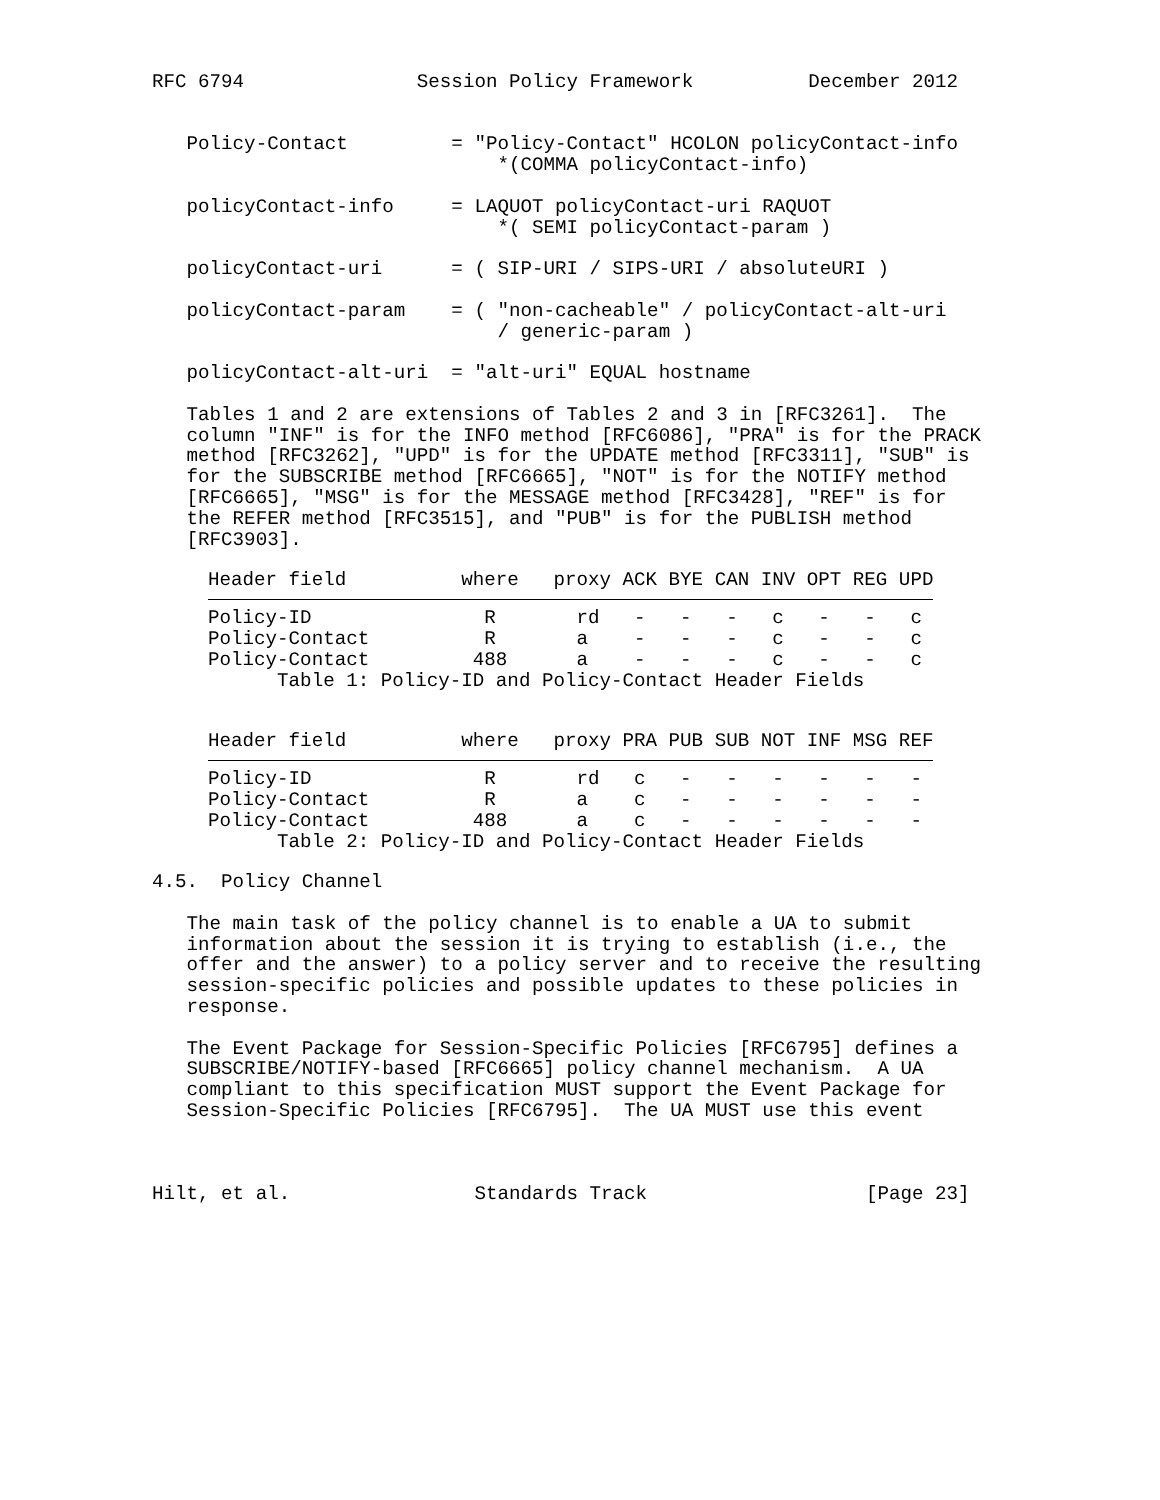RFC 6794               Session Policy Framework          December 2012


   Policy-Contact         = "Policy-Contact" HCOLON policyContact-info
                              *(COMMA policyContact-info)

   policyContact-info     = LAQUOT policyContact-uri RAQUOT
                              *( SEMI policyContact-param )

   policyContact-uri      = ( SIP-URI / SIPS-URI / absoluteURI )

   policyContact-param    = ( "non-cacheable" / policyContact-alt-uri
                              / generic-param )

   policyContact-alt-uri  = "alt-uri" EQUAL hostname

   Tables 1 and 2 are extensions of Tables 2 and 3 in [RFC3261].  The
   column "INF" is for the INFO method [RFC6086], "PRA" is for the PRACK
   method [RFC3262], "UPD" is for the UPDATE method [RFC3311], "SUB" is
   for the SUBSCRIBE method [RFC6665], "NOT" is for the NOTIFY method
   [RFC6665], "MSG" is for the MESSAGE method [RFC3428], "REF" is for
   the REFER method [RFC3515], and "PUB" is for the PUBLISH method
   [RFC3903].
| Header field where proxy ACK BYE CAN INV OPT REG UPD |
| --- |
| Policy-ID R rd - - - c - - c |
| Policy-Contact R a - - - c - - c |
| Policy-Contact 488 a - - - c - - c |
| Table 1: Policy-ID and Policy-Contact Header Fields |
| Header field where proxy PRA PUB SUB NOT INF MSG REF |
| --- |
| Policy-ID R rd c - - - - - - |
| Policy-Contact R a c - - - - - - |
| Policy-Contact 488 a c - - - - - - |
| Table 2: Policy-ID and Policy-Contact Header Fields |
4.5.  Policy Channel

   The main task of the policy channel is to enable a UA to submit
   information about the session it is trying to establish (i.e., the
   offer and the answer) to a policy server and to receive the resulting
   session-specific policies and possible updates to these policies in
   response.

   The Event Package for Session-Specific Policies [RFC6795] defines a
   SUBSCRIBE/NOTIFY-based [RFC6665] policy channel mechanism.  A UA
   compliant to this specification MUST support the Event Package for
   Session-Specific Policies [RFC6795].  The UA MUST use this event



Hilt, et al.                Standards Track                   [Page 23]